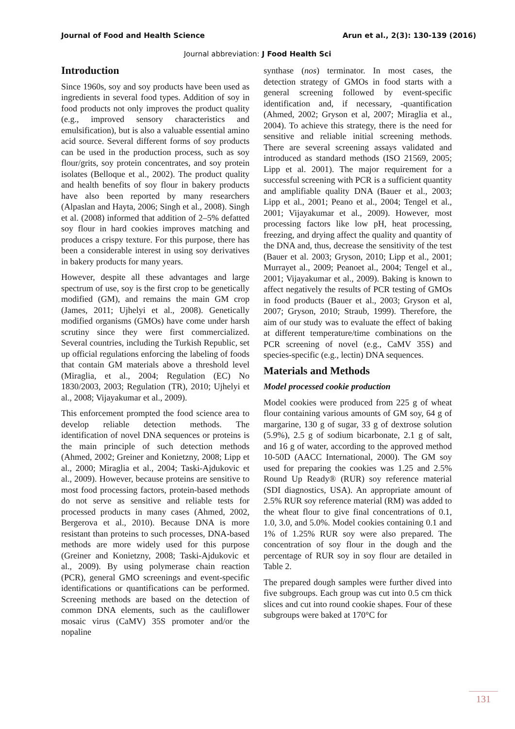Journal of Food and Health Science Arun et al., 2(3): 130-139 (2016)
Journal abbreviation: J Food Health Sci
Introduction
Since 1960s, soy and soy products have been used as ingredients in several food types. Addition of soy in food products not only improves the product quality (e.g., improved sensory characteristics and emulsification), but is also a valuable essential amino acid source. Several different forms of soy products can be used in the production process, such as soy flour/grits, soy protein concentrates, and soy protein isolates (Belloque et al., 2002). The product quality and health benefits of soy flour in bakery products have also been reported by many researchers (Alpaslan and Hayta, 2006; Singh et al., 2008). Singh et al. (2008) informed that addition of 2–5% defatted soy flour in hard cookies improves matching and produces a crispy texture. For this purpose, there has been a considerable interest in using soy derivatives in bakery products for many years.
However, despite all these advantages and large spectrum of use, soy is the first crop to be genetically modified (GM), and remains the main GM crop (James, 2011; Ujhelyi et al., 2008). Genetically modified organisms (GMOs) have come under harsh scrutiny since they were first commercialized. Several countries, including the Turkish Republic, set up official regulations enforcing the labeling of foods that contain GM materials above a threshold level (Miraglia, et al., 2004; Regulation (EC) No 1830/2003, 2003; Regulation (TR), 2010; Ujhelyi et al., 2008; Vijayakumar et al., 2009).
This enforcement prompted the food science area to develop reliable detection methods. The identification of novel DNA sequences or proteins is the main principle of such detection methods (Ahmed, 2002; Greiner and Konietzny, 2008; Lipp et al., 2000; Miraglia et al., 2004; Taski-Ajdukovic et al., 2009). However, because proteins are sensitive to most food processing factors, protein-based methods do not serve as sensitive and reliable tests for processed products in many cases (Ahmed, 2002, Bergerova et al., 2010). Because DNA is more resistant than proteins to such processes, DNA-based methods are more widely used for this purpose (Greiner and Konietzny, 2008; Taski-Ajdukovic et al., 2009). By using polymerase chain reaction (PCR), general GMO screenings and event-specific identifications or quantifications can be performed. Screening methods are based on the detection of common DNA elements, such as the cauliflower mosaic virus (CaMV) 35S promoter and/or the nopaline
synthase (nos) terminator. In most cases, the detection strategy of GMOs in food starts with a general screening followed by event-specific identification and, if necessary, -quantification (Ahmed, 2002; Gryson et al, 2007; Miraglia et al., 2004). To achieve this strategy, there is the need for sensitive and reliable initial screening methods. There are several screening assays validated and introduced as standard methods (ISO 21569, 2005; Lipp et al. 2001). The major requirement for a successful screening with PCR is a sufficient quantity and amplifiable quality DNA (Bauer et al., 2003; Lipp et al., 2001; Peano et al., 2004; Tengel et al., 2001; Vijayakumar et al., 2009). However, most processing factors like low pH, heat processing, freezing, and drying affect the quality and quantity of the DNA and, thus, decrease the sensitivity of the test (Bauer et al. 2003; Gryson, 2010; Lipp et al., 2001; Murrayet al., 2009; Peanoet al., 2004; Tengel et al., 2001; Vijayakumar et al., 2009). Baking is known to affect negatively the results of PCR testing of GMOs in food products (Bauer et al., 2003; Gryson et al, 2007; Gryson, 2010; Straub, 1999). Therefore, the aim of our study was to evaluate the effect of baking at different temperature/time combinations on the PCR screening of novel (e.g., CaMV 35S) and species-specific (e.g., lectin) DNA sequences.
Materials and Methods
Model processed cookie production
Model cookies were produced from 225 g of wheat flour containing various amounts of GM soy, 64 g of margarine, 130 g of sugar, 33 g of dextrose solution (5.9%), 2.5 g of sodium bicarbonate, 2.1 g of salt, and 16 g of water, according to the approved method 10-50D (AACC International, 2000). The GM soy used for preparing the cookies was 1.25 and 2.5% Round Up Ready® (RUR) soy reference material (SDI diagnostics, USA). An appropriate amount of 2.5% RUR soy reference material (RM) was added to the wheat flour to give final concentrations of 0.1, 1.0, 3.0, and 5.0%. Model cookies containing 0.1 and 1% of 1.25% RUR soy were also prepared. The concentration of soy flour in the dough and the percentage of RUR soy in soy flour are detailed in Table 2.
The prepared dough samples were further dived into five subgroups. Each group was cut into 0.5 cm thick slices and cut into round cookie shapes. Four of these subgroups were baked at 170°C for
131